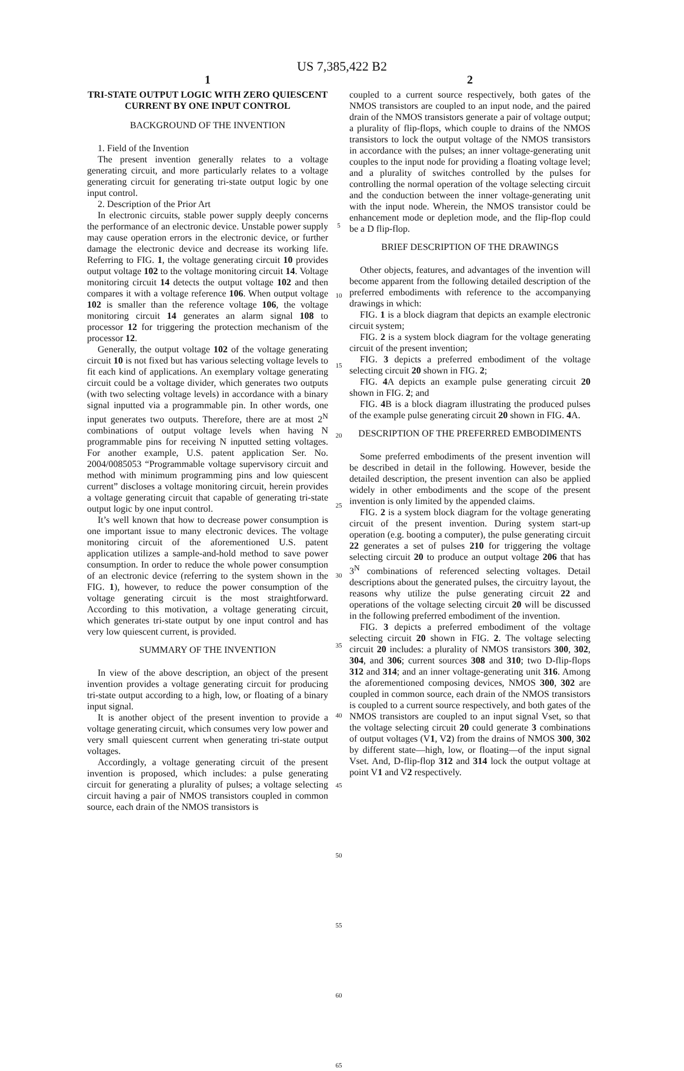US 7,385,422 B2
1
TRI-STATE OUTPUT LOGIC WITH ZERO QUIESCENT CURRENT BY ONE INPUT CONTROL
BACKGROUND OF THE INVENTION
1. Field of the Invention
The present invention generally relates to a voltage generating circuit, and more particularly relates to a voltage generating circuit for generating tri-state output logic by one input control.
2. Description of the Prior Art
In electronic circuits, stable power supply deeply concerns the performance of an electronic device. Unstable power supply may cause operation errors in the electronic device, or further damage the electronic device and decrease its working life. Referring to FIG. 1, the voltage generating circuit 10 provides output voltage 102 to the voltage monitoring circuit 14. Voltage monitoring circuit 14 detects the output voltage 102 and then compares it with a voltage reference 106. When output voltage 102 is smaller than the reference voltage 106, the voltage monitoring circuit 14 generates an alarm signal 108 to processor 12 for triggering the protection mechanism of the processor 12.
Generally, the output voltage 102 of the voltage generating circuit 10 is not fixed but has various selecting voltage levels to fit each kind of applications. An exemplary voltage generating circuit could be a voltage divider, which generates two outputs (with two selecting voltage levels) in accordance with a binary signal inputted via a programmable pin. In other words, one input generates two outputs. Therefore, there are at most 2<sup>N</sup> combinations of output voltage levels when having N programmable pins for receiving N inputted setting voltages. For another example, U.S. patent application Ser. No. 2004/0085053 “Programmable voltage supervisory circuit and method with minimum programming pins and low quiescent current” discloses a voltage monitoring circuit, herein provides a voltage generating circuit that capable of generating tri-state output logic by one input control.
It’s well known that how to decrease power consumption is one important issue to many electronic devices. The voltage monitoring circuit of the aforementioned U.S. patent application utilizes a sample-and-hold method to save power consumption. In order to reduce the whole power consumption of an electronic device (referring to the system shown in the FIG. 1), however, to reduce the power consumption of the voltage generating circuit is the most straightforward. According to this motivation, a voltage generating circuit, which generates tri-state output by one input control and has very low quiescent current, is provided.
SUMMARY OF THE INVENTION
In view of the above description, an object of the present invention provides a voltage generating circuit for producing tri-state output according to a high, low, or floating of a binary input signal.
It is another object of the present invention to provide a voltage generating circuit, which consumes very low power and very small quiescent current when generating tri-state output voltages.
Accordingly, a voltage generating circuit of the present invention is proposed, which includes: a pulse generating circuit for generating a plurality of pulses; a voltage selecting circuit having a pair of NMOS transistors coupled in common source, each drain of the NMOS transistors is
5
10
15
20
25
30
35
40
45
50
55
60
65
2
coupled to a current source respectively, both gates of the NMOS transistors are coupled to an input node, and the paired drain of the NMOS transistors generate a pair of voltage output; a plurality of flip-flops, which couple to drains of the NMOS transistors to lock the output voltage of the NMOS transistors in accordance with the pulses; an inner voltage-generating unit couples to the input node for providing a floating voltage level; and a plurality of switches controlled by the pulses for controlling the normal operation of the voltage selecting circuit and the conduction between the inner voltage-generating unit with the input node. Wherein, the NMOS transistor could be enhancement mode or depletion mode, and the flip-flop could be a D flip-flop.
BRIEF DESCRIPTION OF THE DRAWINGS
Other objects, features, and advantages of the invention will become apparent from the following detailed description of the preferred embodiments with reference to the accompanying drawings in which:
FIG. 1 is a block diagram that depicts an example electronic circuit system;
FIG. 2 is a system block diagram for the voltage generating circuit of the present invention;
FIG. 3 depicts a preferred embodiment of the voltage selecting circuit 20 shown in FIG. 2;
FIG. 4 A depicts an example pulse generating circuit 20 shown in FIG. 2; and
FIG. 4 B is a block diagram illustrating the produced pulses of the example pulse generating circuit 20 shown in FIG. 4 A.
DESCRIPTION OF THE PREFERRED EMBODIMENTS
Some preferred embodiments of the present invention will be described in detail in the following. However, beside the detailed description, the present invention can also be applied widely in other embodiments and the scope of the present invention is only limited by the appended claims.
FIG. 2 is a system block diagram for the voltage generating circuit of the present invention. During system start-up operation (e.g. booting a computer), the pulse generating circuit 22 generates a set of pulses 210 for triggering the voltage selecting circuit 20 to produce an output voltage 206 that has 3<sup>N</sup> combinations of referenced selecting voltages. Detail descriptions about the generated pulses, the circuitry layout, the reasons why utilize the pulse generating circuit 22 and operations of the voltage selecting circuit 20 will be discussed in the following preferred embodiment of the invention.
FIG. 3 depicts a preferred embodiment of the voltage selecting circuit 20 shown in FIG. 2. The voltage selecting circuit 20 includes: a plurality of NMOS transistors 300, 302, 304, and 306; current sources 308 and 310; two D-flip-flops 312 and 314; and an inner voltage-generating unit 316. Among the aforementioned composing devices, NMOS 300, 302 are coupled in common source, each drain of the NMOS transistors is coupled to a current source respectively, and both gates of the NMOS transistors are coupled to an input signal Vset, so that the voltage selecting circuit 20 could generate 3 combinations of output voltages (V1, V2) from the drains of NMOS 300, 302 by different state—high, low, or floating—of the input signal Vset. And, D-flip-flop 312 and 314 lock the output voltage at point V1 and V2 respectively.